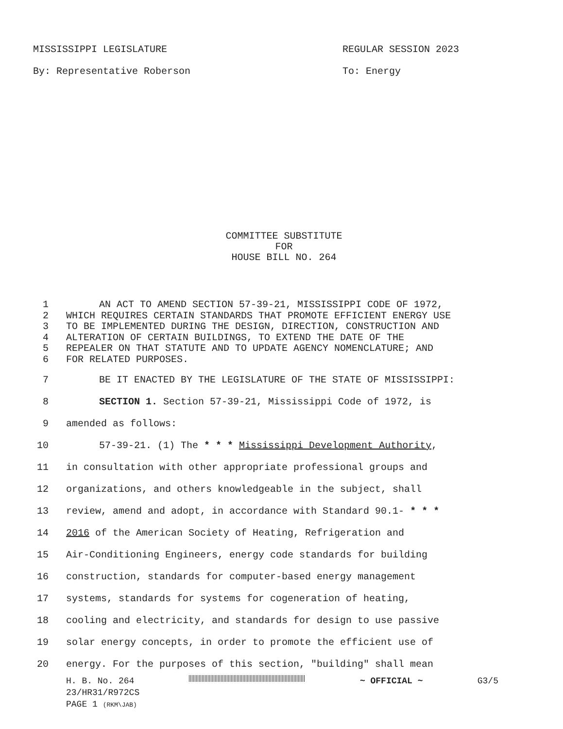MISSISSIPPI LEGISLATURE REGULAR SESSION 2023
By: Representative Roberson To: Energy
COMMITTEE SUBSTITUTE
FOR
HOUSE BILL NO. 264
1 AN ACT TO AMEND SECTION 57-39-21, MISSISSIPPI CODE OF 1972,
2 WHICH REQUIRES CERTAIN STANDARDS THAT PROMOTE EFFICIENT ENERGY USE
3 TO BE IMPLEMENTED DURING THE DESIGN, DIRECTION, CONSTRUCTION AND
4 ALTERATION OF CERTAIN BUILDINGS, TO EXTEND THE DATE OF THE
5 REPEALER ON THAT STATUTE AND TO UPDATE AGENCY NOMENCLATURE; AND
6 FOR RELATED PURPOSES.
7 BE IT ENACTED BY THE LEGISLATURE OF THE STATE OF MISSISSIPPI:
8 SECTION 1. Section 57-39-21, Mississippi Code of 1972, is
9 amended as follows:
10 57-39-21. (1) The * * * Mississippi Development Authority,
11 in consultation with other appropriate professional groups and
12 organizations, and others knowledgeable in the subject, shall
13 review, amend and adopt, in accordance with Standard 90.1- * * *
14 2016 of the American Society of Heating, Refrigeration and
15 Air-Conditioning Engineers, energy code standards for building
16 construction, standards for computer-based energy management
17 systems, standards for systems for cogeneration of heating,
18 cooling and electricity, and standards for design to use passive
19 solar energy concepts, in order to promote the efficient use of
20 energy. For the purposes of this section, "building" shall mean
H. B. No. 264 ~ OFFICIAL ~ G3/5
23/HR31/R972CS
PAGE 1 (RKM\JAB)